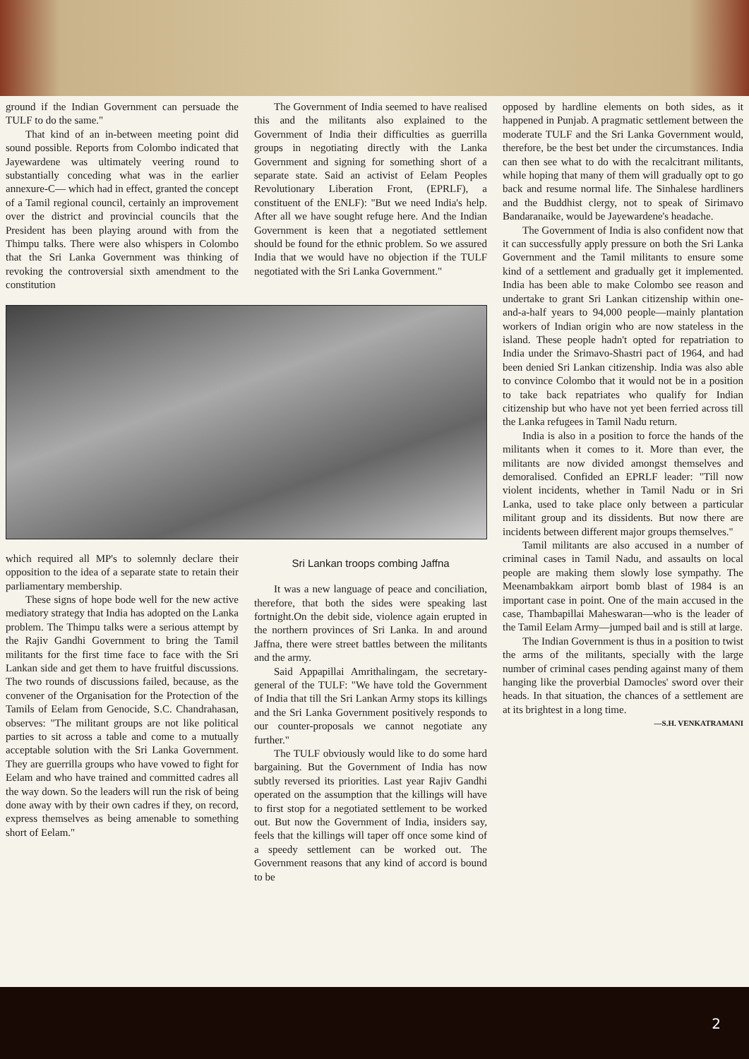ground if the Indian Government can persuade the TULF to do the same."
That kind of an in-between meeting point did sound possible. Reports from Colombo indicated that Jayewardene was ultimately veering round to substantially conceding what was in the earlier annexure-C— which had in effect, granted the concept of a Tamil regional council, certainly an improvement over the district and provincial councils that the President has been playing around with from the Thimpu talks. There were also whispers in Colombo that the Sri Lanka Government was thinking of revoking the controversial sixth amendment to the constitution
The Government of India seemed to have realised this and the militants also explained to the Government of India their difficulties as guerrilla groups in negotiating directly with the Lanka Government and signing for something short of a separate state. Said an activist of Eelam Peoples Revolutionary Liberation Front, (EPRLF), a constituent of the ENLF): "But we need India's help. After all we have sought refuge here. And the Indian Government is keen that a negotiated settlement should be found for the ethnic problem. So we assured India that we would have no objection if the TULF negotiated with the Sri Lanka Government."
which required all MP's to solemnly declare their opposition to the idea of a separate state to retain their parliamentary membership.
These signs of hope bode well for the new active mediatory strategy that India has adopted on the Lanka problem. The Thimpu talks were a serious attempt by the Rajiv Gandhi Government to bring the Tamil militants for the first time face to face with the Sri Lankan side and get them to have fruitful discussions. The two rounds of discussions failed, because, as the convener of the Organisation for the Protection of the Tamils of Eelam from Genocide, S.C. Chandrahasan, observes: "The militant groups are not like political parties to sit across a table and come to a mutually acceptable solution with the Sri Lanka Government. They are guerrilla groups who have vowed to fight for Eelam and who have trained and committed cadres all the way down. So the leaders will run the risk of being done away with by their own cadres if they, on record, express themselves as being amenable to something short of Eelam."
Sri Lankan troops combing Jaffna
It was a new language of peace and conciliation, therefore, that both the sides were speaking last fortnight.On the debit side, violence again erupted in the northern provinces of Sri Lanka. In and around Jaffna, there were street battles between the militants and the army.
Said Appapillai Amrithalingam, the secretary-general of the TULF: "We have told the Government of India that till the Sri Lankan Army stops its killings and the Sri Lanka Government positively responds to our counter-proposals we cannot negotiate any further."
The TULF obviously would like to do some hard bargaining. But the Government of India has now subtly reversed its priorities. Last year Rajiv Gandhi operated on the assumption that the killings will have to first stop for a negotiated settlement to be worked out. But now the Government of India, insiders say, feels that the killings will taper off once some kind of a speedy settlement can be worked out. The Government reasons that any kind of accord is bound to be
opposed by hardline elements on both sides, as it happened in Punjab. A pragmatic settlement between the moderate TULF and the Sri Lanka Government would, therefore, be the best bet under the circumstances. India can then see what to do with the recalcitrant militants, while hoping that many of them will gradually opt to go back and resume normal life. The Sinhalese hardliners and the Buddhist clergy, not to speak of Sirimavo Bandaranaike, would be Jayewardene's headache.
The Government of India is also confident now that it can successfully apply pressure on both the Sri Lanka Government and the Tamil militants to ensure some kind of a settlement and gradually get it implemented. India has been able to make Colombo see reason and undertake to grant Sri Lankan citizenship within one-and-a-half years to 94,000 people—mainly plantation workers of Indian origin who are now stateless in the island. These people hadn't opted for repatriation to India under the Srimavo-Shastri pact of 1964, and had been denied Sri Lankan citizenship. India was also able to convince Colombo that it would not be in a position to take back repatriates who qualify for Indian citizenship but who have not yet been ferried across till the Lanka refugees in Tamil Nadu return.
India is also in a position to force the hands of the militants when it comes to it. More than ever, the militants are now divided amongst themselves and demoralised. Confided an EPRLF leader: "Till now violent incidents, whether in Tamil Nadu or in Sri Lanka, used to take place only between a particular militant group and its dissidents. But now there are incidents between different major groups themselves."
Tamil militants are also accused in a number of criminal cases in Tamil Nadu, and assaults on local people are making them slowly lose sympathy. The Meenambakkam airport bomb blast of 1984 is an important case in point. One of the main accused in the case, Thambapillai Maheswaran—who is the leader of the Tamil Eelam Army—jumped bail and is still at large.
The Indian Government is thus in a position to twist the arms of the militants, specially with the large number of criminal cases pending against many of them hanging like the proverbial Damocles' sword over their heads. In that situation, the chances of a settlement are at its brightest in a long time.
—S.H. VENKATRAMANI
2